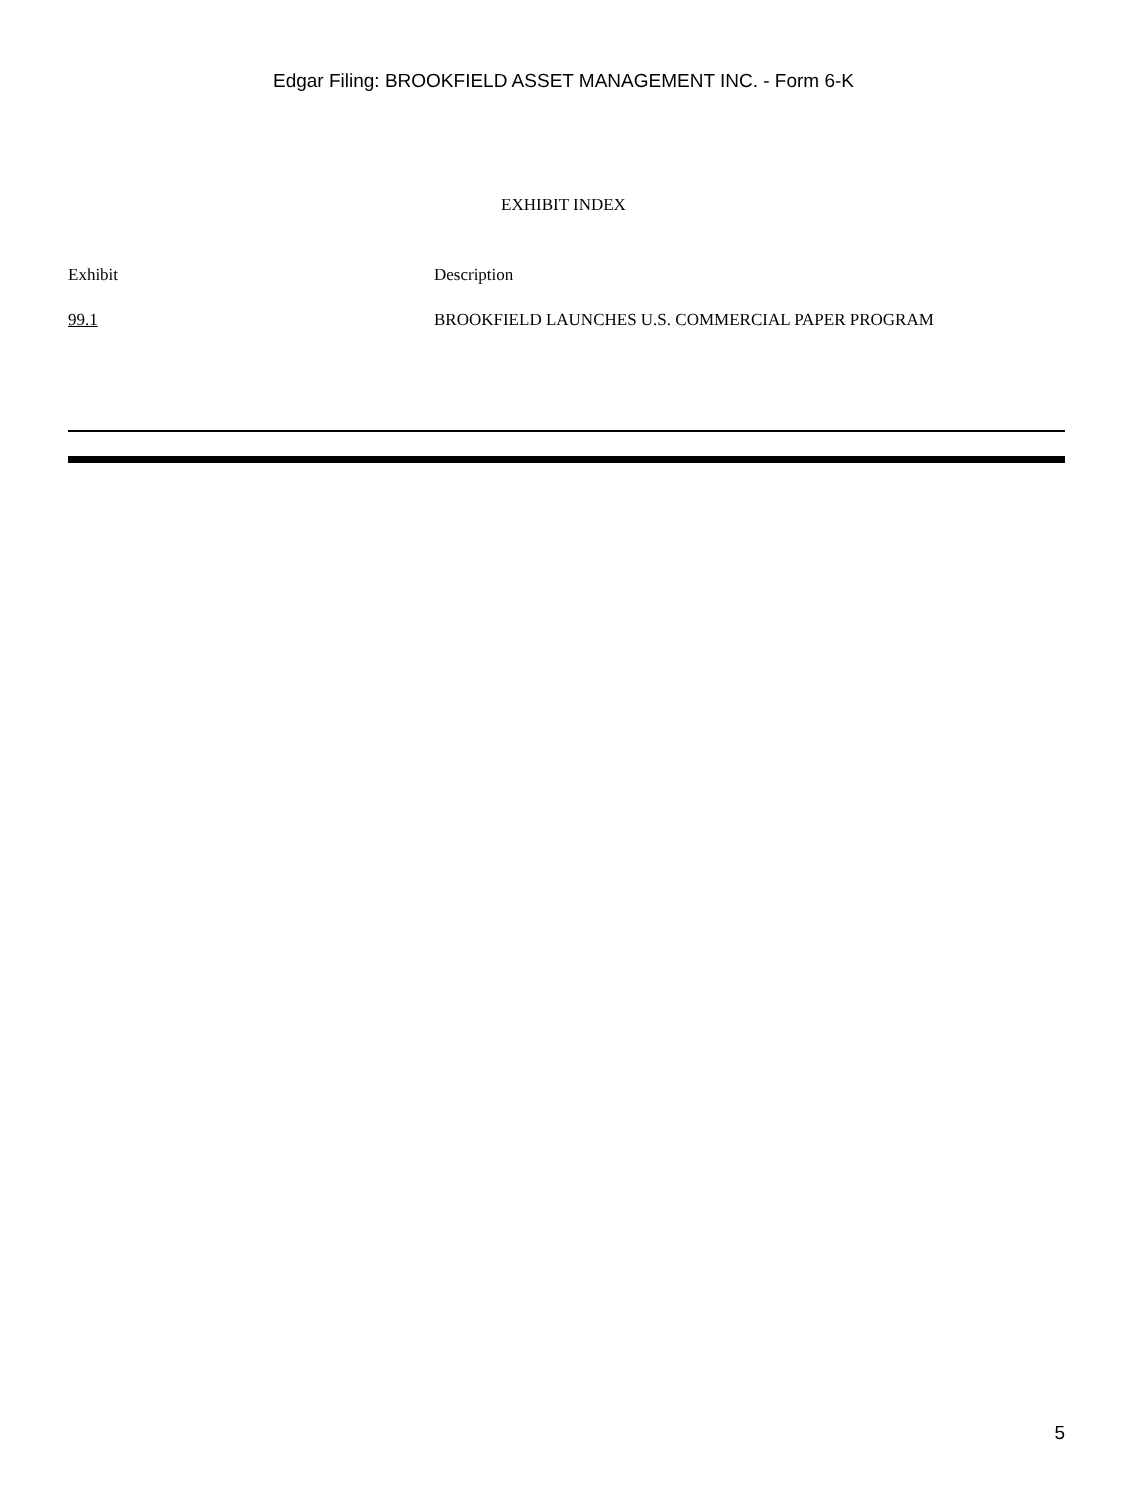Edgar Filing: BROOKFIELD ASSET MANAGEMENT INC. - Form 6-K
EXHIBIT INDEX
| Exhibit | Description |
| --- | --- |
| 99.1 | BROOKFIELD LAUNCHES U.S. COMMERCIAL PAPER PROGRAM |
5